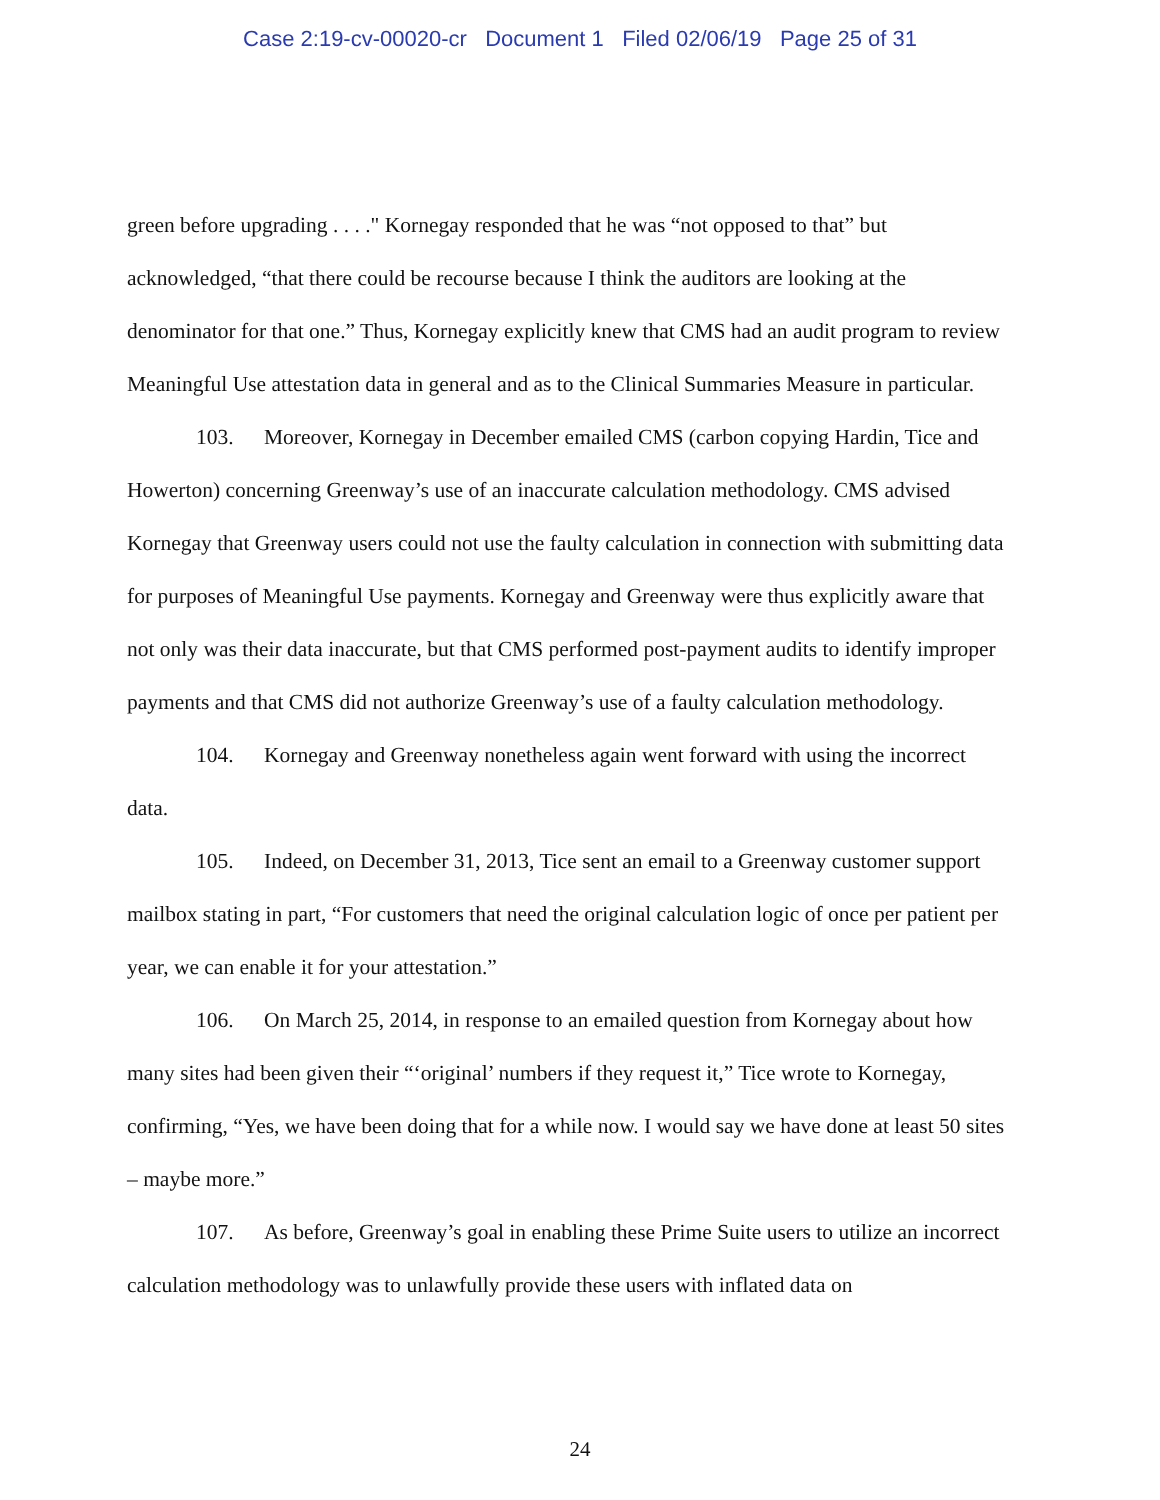Case 2:19-cv-00020-cr Document 1 Filed 02/06/19 Page 25 of 31
green before upgrading . . . ." Kornegay responded that he was “not opposed to that” but acknowledged, “that there could be recourse because I think the auditors are looking at the denominator for that one.” Thus, Kornegay explicitly knew that CMS had an audit program to review Meaningful Use attestation data in general and as to the Clinical Summaries Measure in particular.
103. Moreover, Kornegay in December emailed CMS (carbon copying Hardin, Tice and Howerton) concerning Greenway’s use of an inaccurate calculation methodology. CMS advised Kornegay that Greenway users could not use the faulty calculation in connection with submitting data for purposes of Meaningful Use payments. Kornegay and Greenway were thus explicitly aware that not only was their data inaccurate, but that CMS performed post-payment audits to identify improper payments and that CMS did not authorize Greenway’s use of a faulty calculation methodology.
104. Kornegay and Greenway nonetheless again went forward with using the incorrect data.
105. Indeed, on December 31, 2013, Tice sent an email to a Greenway customer support mailbox stating in part, “For customers that need the original calculation logic of once per patient per year, we can enable it for your attestation.”
106. On March 25, 2014, in response to an emailed question from Kornegay about how many sites had been given their “‘original’ numbers if they request it,” Tice wrote to Kornegay, confirming, “Yes, we have been doing that for a while now. I would say we have done at least 50 sites – maybe more.”
107. As before, Greenway’s goal in enabling these Prime Suite users to utilize an incorrect calculation methodology was to unlawfully provide these users with inflated data on
24